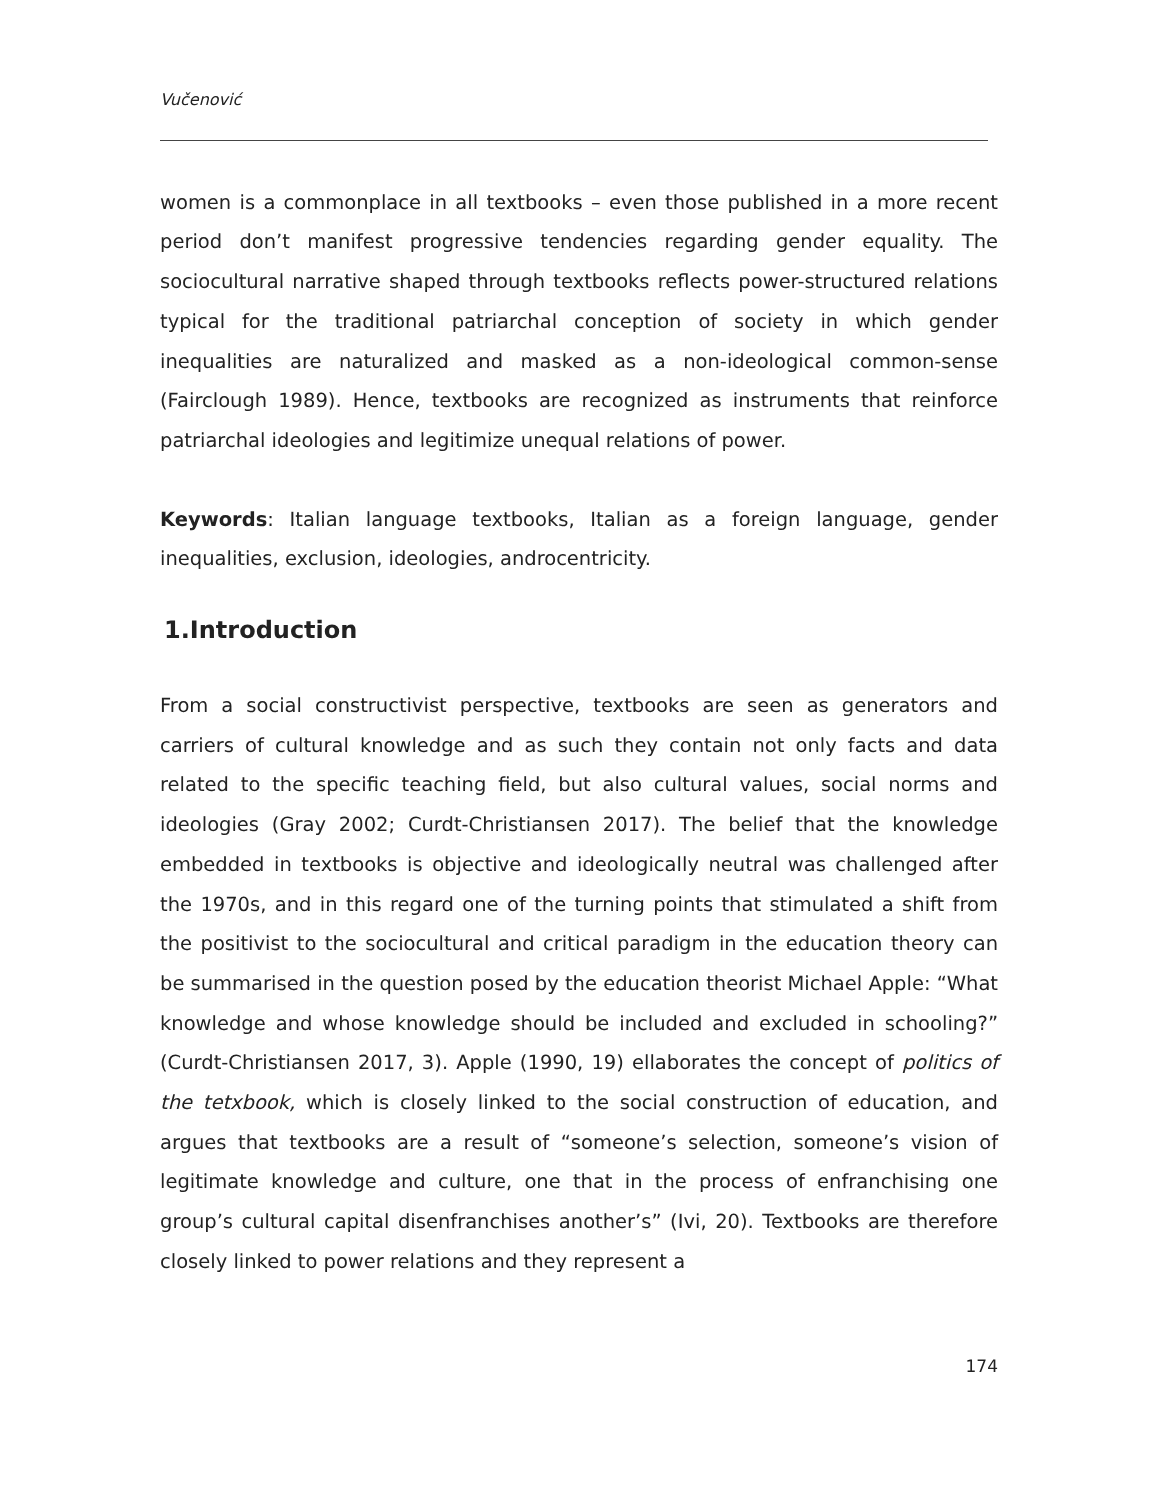Vučenović
women is a commonplace in all textbooks – even those published in a more recent period don’t manifest progressive tendencies regarding gender equality. The sociocultural narrative shaped through textbooks reflects power-structured relations typical for the traditional patriarchal conception of society in which gender inequalities are naturalized and masked as a non-ideological common-sense (Fairclough 1989). Hence, textbooks are recognized as instruments that reinforce patriarchal ideologies and legitimize unequal relations of power.
Keywords: Italian language textbooks, Italian as a foreign language, gender inequalities, exclusion, ideologies, androcentricity.
1.Introduction
From a social constructivist perspective, textbooks are seen as generators and carriers of cultural knowledge and as such they contain not only facts and data related to the specific teaching field, but also cultural values, social norms and ideologies (Gray 2002; Curdt-Christiansen 2017). The belief that the knowledge embedded in textbooks is objective and ideologically neutral was challenged after the 1970s, and in this regard one of the turning points that stimulated a shift from the positivist to the sociocultural and critical paradigm in the education theory can be summarised in the question posed by the education theorist Michael Apple: “What knowledge and whose knowledge should be included and excluded in schooling?” (Curdt-Christiansen 2017, 3). Apple (1990, 19) ellaborates the concept of politics of the tetxbook, which is closely linked to the social construction of education, and argues that textbooks are a result of “someone’s selection, someone’s vision of legitimate knowledge and culture, one that in the process of enfranchising one group’s cultural capital disenfranchises another’s” (Ivi, 20). Textbooks are therefore closely linked to power relations and they represent a
174